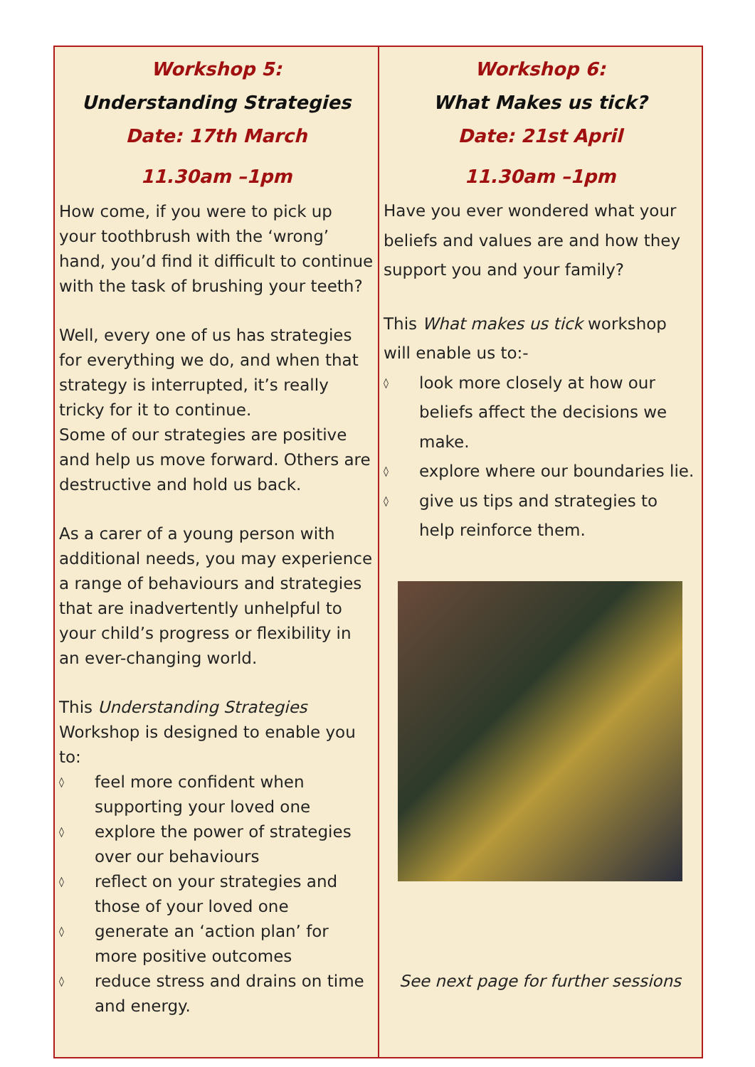Workshop 5:
Understanding Strategies
Date: 17th March
11.30am –1pm
How come, if you were to pick up your toothbrush with the ‘wrong’ hand, you’d find it difficult to continue with the task of brushing your teeth?
Well, every one of us has strategies for everything we do, and when that strategy is interrupted, it’s really tricky for it to continue.
Some of our strategies are positive and help us move forward. Others are destructive and hold us back.
As a carer of a young person with additional needs, you may experience a range of behaviours and strategies that are inadvertently unhelpful to your child’s progress or flexibility in an ever-changing world.
This Understanding Strategies Workshop is designed to enable you to:
◊ feel more confident when supporting your loved one
◊ explore the power of strategies over our behaviours
◊ reflect on your strategies and those of your loved one
◊ generate an ‘action plan’ for more positive outcomes
◊ reduce stress and drains on time and energy.
Workshop 6:
What Makes us tick?
Date: 21st April
11.30am –1pm
Have you ever wondered what your beliefs and values are and how they support you and your family?
This What makes us tick workshop will enable us to:-
◊ look more closely at how our beliefs affect the decisions we make.
◊ explore where our boundaries lie.
◊ give us tips and strategies to help reinforce them.
See next page for further sessions